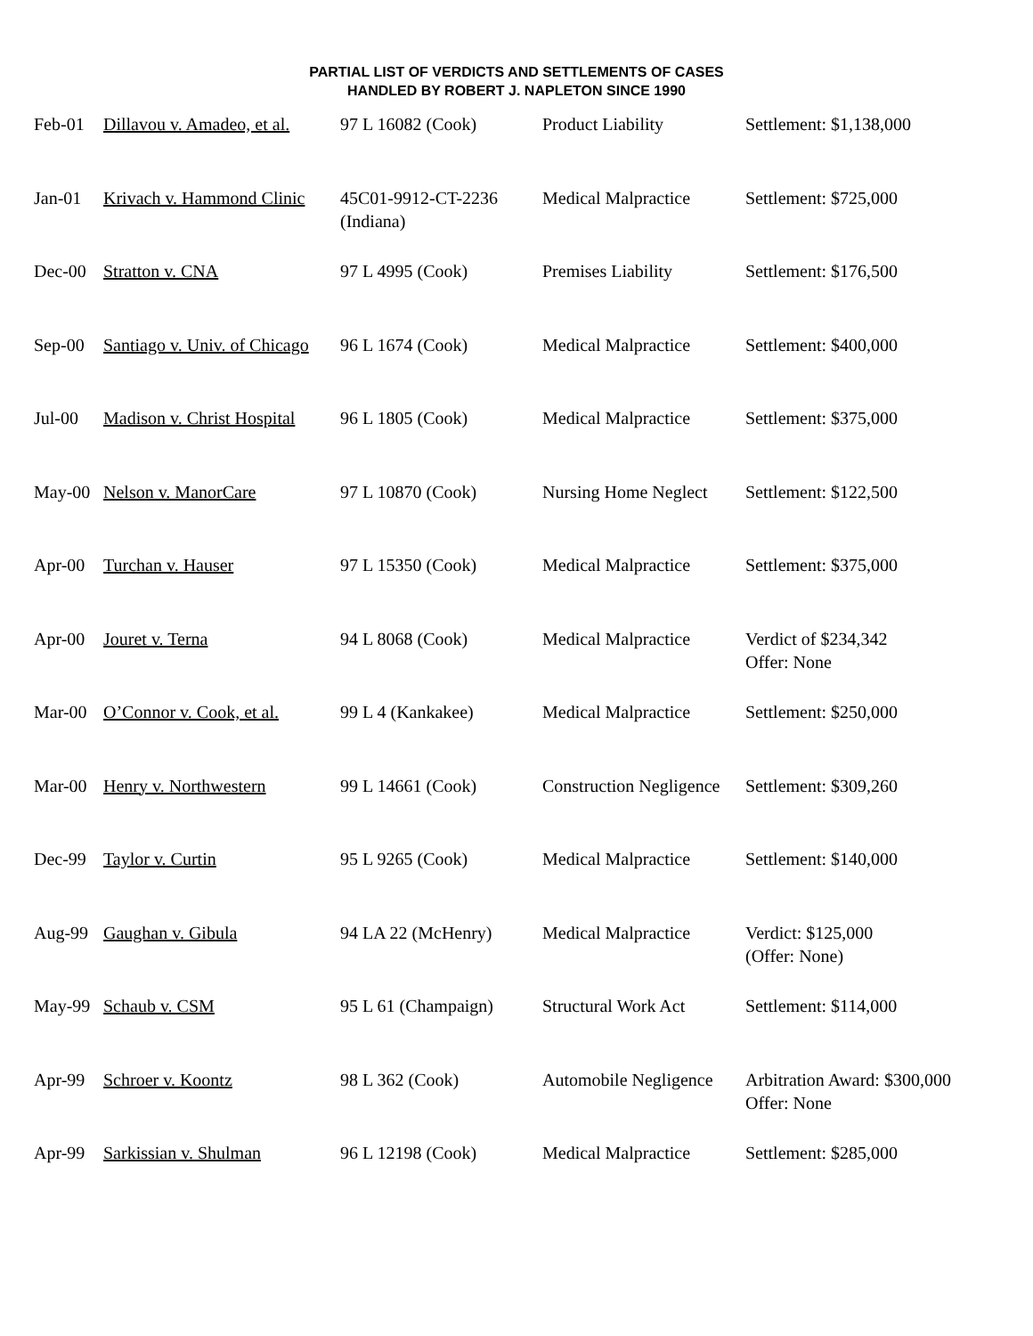PARTIAL LIST OF VERDICTS AND SETTLEMENTS OF CASES
HANDLED BY ROBERT J. NAPLETON SINCE 1990
| Feb-01 | Dillavou v. Amadeo, et al. | 97 L 16082 (Cook) | Product Liability | Settlement: $1,138,000 |
| Jan-01 | Krivach v. Hammond Clinic | 45C01-9912-CT-2236 (Indiana) | Medical Malpractice | Settlement: $725,000 |
| Dec-00 | Stratton v. CNA | 97 L 4995 (Cook) | Premises Liability | Settlement: $176,500 |
| Sep-00 | Santiago v. Univ. of Chicago | 96 L 1674 (Cook) | Medical Malpractice | Settlement: $400,000 |
| Jul-00 | Madison v. Christ Hospital | 96 L 1805 (Cook) | Medical Malpractice | Settlement: $375,000 |
| May-00 | Nelson v. ManorCare | 97 L 10870 (Cook) | Nursing Home Neglect | Settlement: $122,500 |
| Apr-00 | Turchan v. Hauser | 97 L 15350 (Cook) | Medical Malpractice | Settlement: $375,000 |
| Apr-00 | Jouret v. Terna | 94 L 8068 (Cook) | Medical Malpractice | Verdict of $234,342 Offer: None |
| Mar-00 | O’Connor v. Cook, et al. | 99 L 4 (Kankakee) | Medical Malpractice | Settlement: $250,000 |
| Mar-00 | Henry v. Northwestern | 99 L 14661 (Cook) | Construction Negligence | Settlement: $309,260 |
| Dec-99 | Taylor v. Curtin | 95 L 9265 (Cook) | Medical Malpractice | Settlement: $140,000 |
| Aug-99 | Gaughan v. Gibula | 94 LA 22 (McHenry) | Medical Malpractice | Verdict: $125,000 (Offer: None) |
| May-99 | Schaub v. CSM | 95 L 61 (Champaign) | Structural Work Act | Settlement: $114,000 |
| Apr-99 | Schroer v. Koontz | 98 L 362 (Cook) | Automobile Negligence | Arbitration Award: $300,000 Offer: None |
| Apr-99 | Sarkissian v. Shulman | 96 L 12198 (Cook) | Medical Malpractice | Settlement: $285,000 |